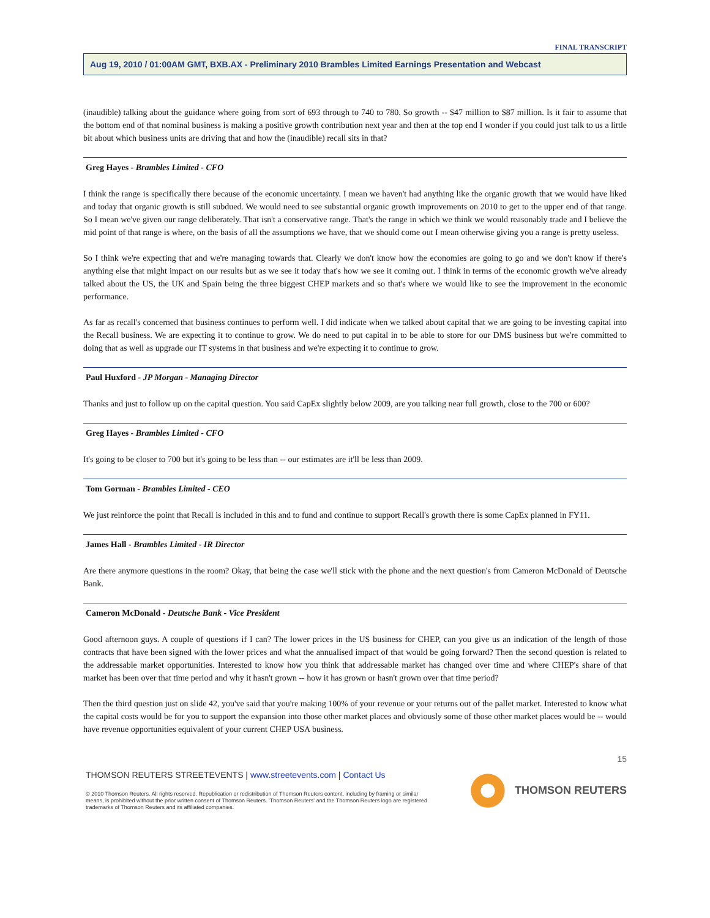FINAL TRANSCRIPT
Aug 19, 2010 / 01:00AM GMT, BXB.AX - Preliminary 2010 Brambles Limited Earnings Presentation and Webcast
(inaudible) talking about the guidance where going from sort of 693 through to 740 to 780. So growth -- $47 million to $87 million. Is it fair to assume that the bottom end of that nominal business is making a positive growth contribution next year and then at the top end I wonder if you could just talk to us a little bit about which business units are driving that and how the (inaudible) recall sits in that?
Greg Hayes - Brambles Limited - CFO
I think the range is specifically there because of the economic uncertainty. I mean we haven't had anything like the organic growth that we would have liked and today that organic growth is still subdued. We would need to see substantial organic growth improvements on 2010 to get to the upper end of that range. So I mean we've given our range deliberately. That isn't a conservative range. That's the range in which we think we would reasonably trade and I believe the mid point of that range is where, on the basis of all the assumptions we have, that we should come out I mean otherwise giving you a range is pretty useless.
So I think we're expecting that and we're managing towards that. Clearly we don't know how the economies are going to go and we don't know if there's anything else that might impact on our results but as we see it today that's how we see it coming out. I think in terms of the economic growth we've already talked about the US, the UK and Spain being the three biggest CHEP markets and so that's where we would like to see the improvement in the economic performance.
As far as recall's concerned that business continues to perform well. I did indicate when we talked about capital that we are going to be investing capital into the Recall business. We are expecting it to continue to grow. We do need to put capital in to be able to store for our DMS business but we're committed to doing that as well as upgrade our IT systems in that business and we're expecting it to continue to grow.
Paul Huxford - JP Morgan - Managing Director
Thanks and just to follow up on the capital question. You said CapEx slightly below 2009, are you talking near full growth, close to the 700 or 600?
Greg Hayes - Brambles Limited - CFO
It's going to be closer to 700 but it's going to be less than -- our estimates are it'll be less than 2009.
Tom Gorman - Brambles Limited - CEO
We just reinforce the point that Recall is included in this and to fund and continue to support Recall's growth there is some CapEx planned in FY11.
James Hall - Brambles Limited - IR Director
Are there anymore questions in the room? Okay, that being the case we'll stick with the phone and the next question's from Cameron McDonald of Deutsche Bank.
Cameron McDonald - Deutsche Bank - Vice President
Good afternoon guys. A couple of questions if I can? The lower prices in the US business for CHEP, can you give us an indication of the length of those contracts that have been signed with the lower prices and what the annualised impact of that would be going forward? Then the second question is related to the addressable market opportunities. Interested to know how you think that addressable market has changed over time and where CHEP's share of that market has been over that time period and why it hasn't grown -- how it has grown or hasn't grown over that time period?
Then the third question just on slide 42, you've said that you're making 100% of your revenue or your returns out of the pallet market. Interested to know what the capital costs would be for you to support the expansion into those other market places and obviously some of those other market places would be -- would have revenue opportunities equivalent of your current CHEP USA business.
15
THOMSON REUTERS STREETEVENTS | www.streetevents.com | Contact Us
© 2010 Thomson Reuters. All rights reserved. Republication or redistribution of Thomson Reuters content, including by framing or similar means, is prohibited without the prior written consent of Thomson Reuters. 'Thomson Reuters' and the Thomson Reuters logo are registered trademarks of Thomson Reuters and its affiliated companies.
THOMSON REUTERS